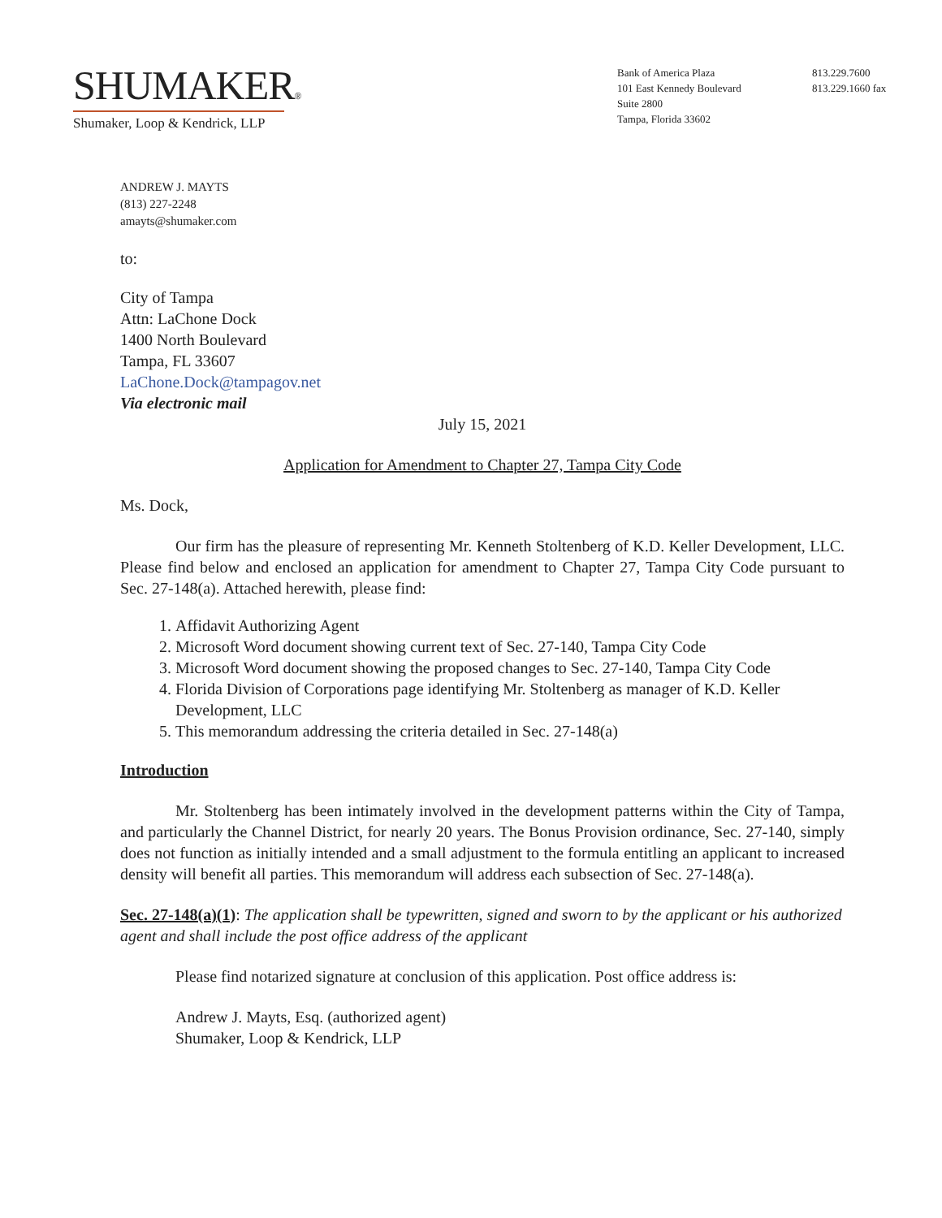SHUMAKER®
Shumaker, Loop & Kendrick, LLP
Bank of America Plaza
101 East Kennedy Boulevard
Suite 2800
Tampa, Florida 33602
813.229.7600
813.229.1660 fax
ANDREW J. MAYTS
(813) 227-2248
amayts@shumaker.com
to:
City of Tampa
Attn: LaChone Dock
1400 North Boulevard
Tampa, FL 33607
LaChone.Dock@tampagov.net
Via electronic mail
July 15, 2021
Application for Amendment to Chapter 27, Tampa City Code
Ms. Dock,
Our firm has the pleasure of representing Mr. Kenneth Stoltenberg of K.D. Keller Development, LLC. Please find below and enclosed an application for amendment to Chapter 27, Tampa City Code pursuant to Sec. 27-148(a). Attached herewith, please find:
1. Affidavit Authorizing Agent
2. Microsoft Word document showing current text of Sec. 27-140, Tampa City Code
3. Microsoft Word document showing the proposed changes to Sec. 27-140, Tampa City Code
4. Florida Division of Corporations page identifying Mr. Stoltenberg as manager of K.D. Keller Development, LLC
5. This memorandum addressing the criteria detailed in Sec. 27-148(a)
Introduction
Mr. Stoltenberg has been intimately involved in the development patterns within the City of Tampa, and particularly the Channel District, for nearly 20 years. The Bonus Provision ordinance, Sec. 27-140, simply does not function as initially intended and a small adjustment to the formula entitling an applicant to increased density will benefit all parties. This memorandum will address each subsection of Sec. 27-148(a).
Sec. 27-148(a)(1): The application shall be typewritten, signed and sworn to by the applicant or his authorized agent and shall include the post office address of the applicant
Please find notarized signature at conclusion of this application. Post office address is:
Andrew J. Mayts, Esq. (authorized agent)
Shumaker, Loop & Kendrick, LLP